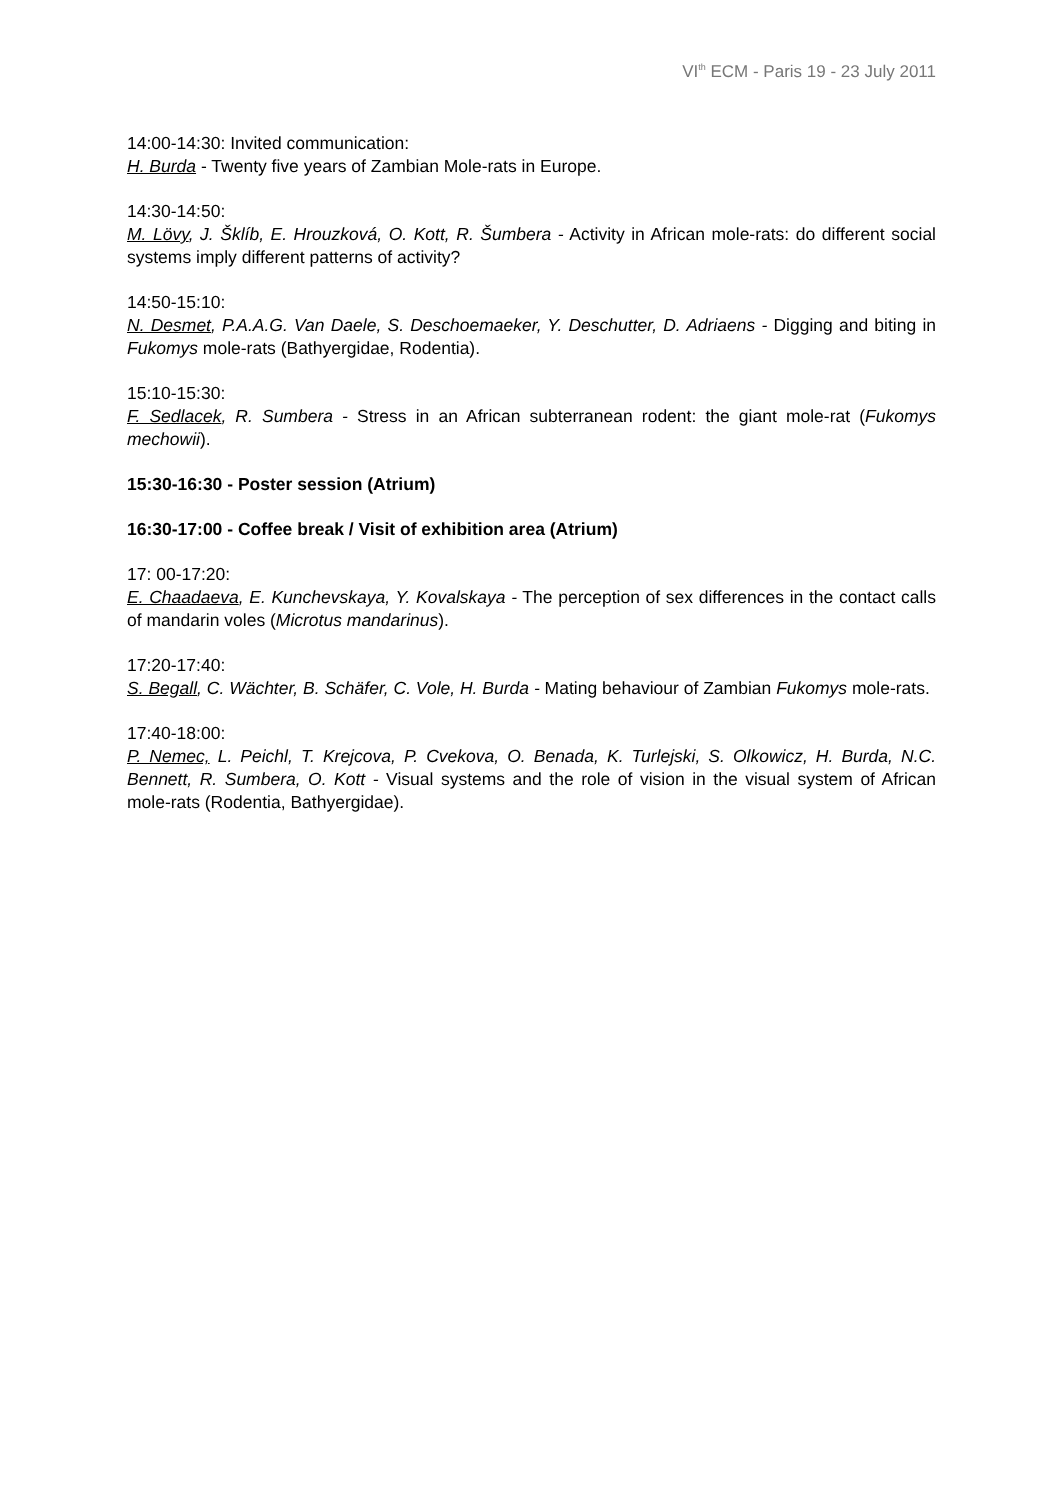VI<sup>th</sup> ECM - Paris 19 - 23 July 2011
14:00-14:30: Invited communication:
H. Burda - Twenty five years of Zambian Mole-rats in Europe.
14:30-14:50:
M. Lövy, J. Šklíb, E. Hrouzková, O. Kott, R. Šumbera - Activity in African mole-rats: do different social systems imply different patterns of activity?
14:50-15:10:
N. Desmet, P.A.A.G. Van Daele, S. Deschoemaeker, Y. Deschutter, D. Adriaens - Digging and biting in Fukomys mole-rats (Bathyergidae, Rodentia).
15:10-15:30:
F. Sedlacek, R. Sumbera - Stress in an African subterranean rodent: the giant mole-rat (Fukomys mechowii).
15:30-16:30 - Poster session (Atrium)
16:30-17:00 - Coffee break / Visit of exhibition area (Atrium)
17: 00-17:20:
E. Chaadaeva, E. Kunchevskaya, Y. Kovalskaya - The perception of sex differences in the contact calls of mandarin voles (Microtus mandarinus).
17:20-17:40:
S. Begall, C. Wächter, B. Schäfer, C. Vole, H. Burda - Mating behaviour of Zambian Fukomys mole-rats.
17:40-18:00:
P. Nemec, L. Peichl, T. Krejcova, P. Cvekova, O. Benada, K. Turlejski, S. Olkowicz, H. Burda, N.C. Bennett, R. Sumbera, O. Kott - Visual systems and the role of vision in the visual system of African mole-rats (Rodentia, Bathyergidae).